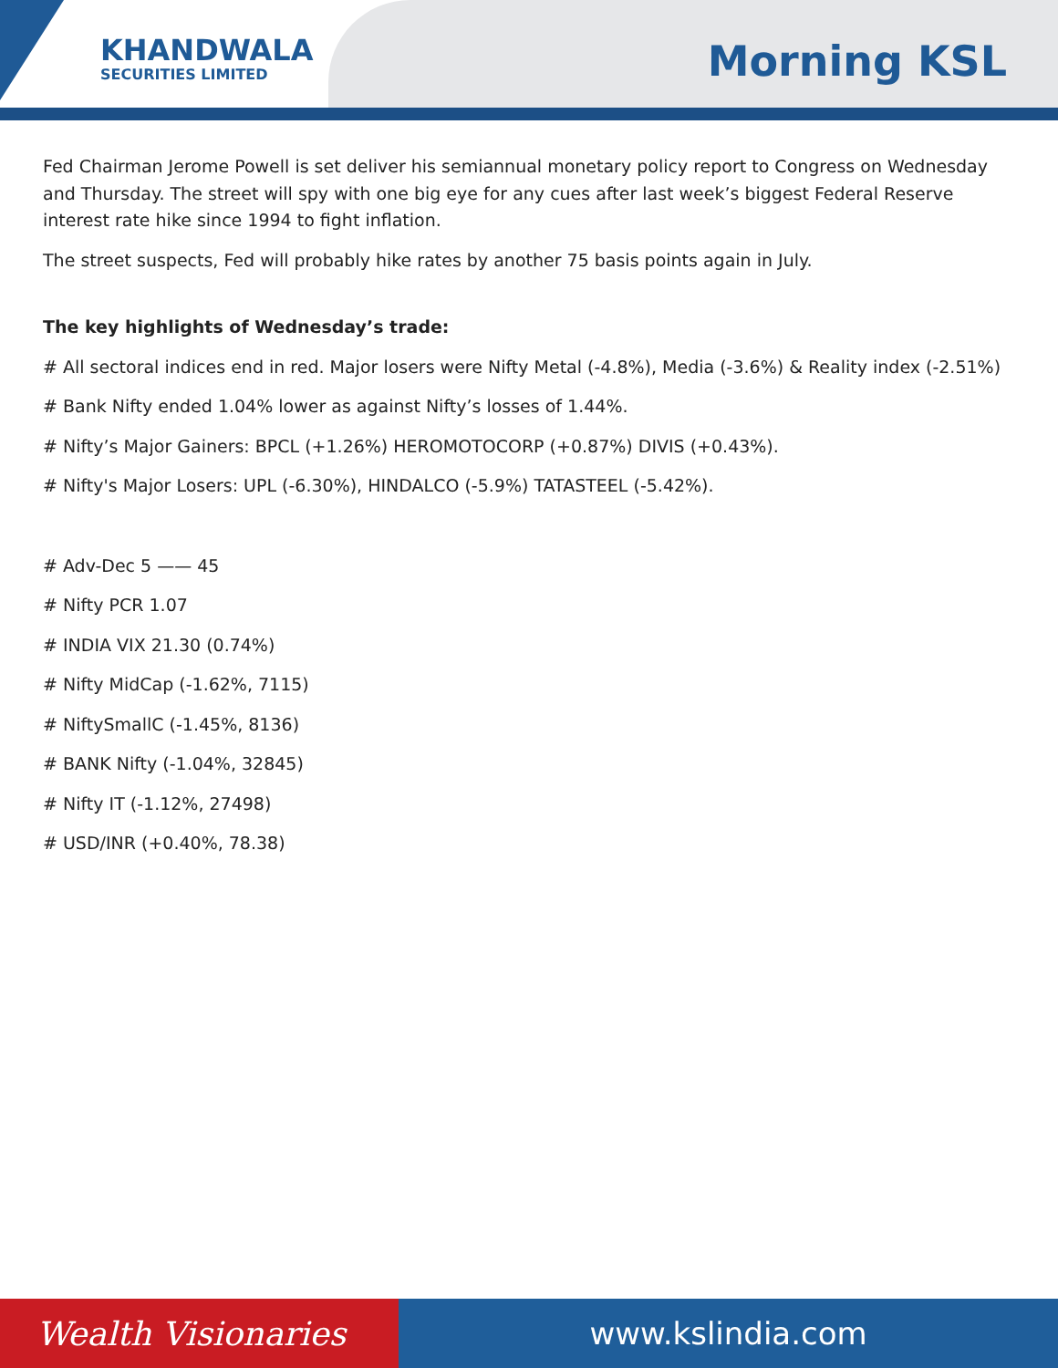KHANDWALA
SECURITIES LIMITED
Morning KSL
Fed Chairman Jerome Powell is set deliver his semiannual monetary policy report to Congress on Wednesday and Thursday. The street will spy with one big eye for any cues after last week’s biggest Federal Reserve interest rate hike since 1994 to fight inflation.
The street suspects, Fed will probably hike rates by another 75 basis points again in July.
The key highlights of Wednesday’s trade:
# All sectoral indices end in red. Major losers were Nifty Metal (-4.8%), Media (-3.6%) & Reality index (-2.51%)
# Bank Nifty ended 1.04% lower as against Nifty’s losses of 1.44%.
# Nifty’s Major Gainers: BPCL (+1.26%) HEROMOTOCORP (+0.87%) DIVIS (+0.43%).
# Nifty's Major Losers: UPL (-6.30%), HINDALCO (-5.9%) TATASTEEL (-5.42%).
# Adv-Dec 5 —— 45
# Nifty PCR 1.07
# INDIA VIX 21.30 (0.74%)
# Nifty MidCap (-1.62%, 7115)
# NiftySmallC (-1.45%, 8136)
# BANK Nifty (-1.04%, 32845)
# Nifty IT (-1.12%, 27498)
# USD/INR (+0.40%, 78.38)
Wealth Visionaries www.kslindia.com